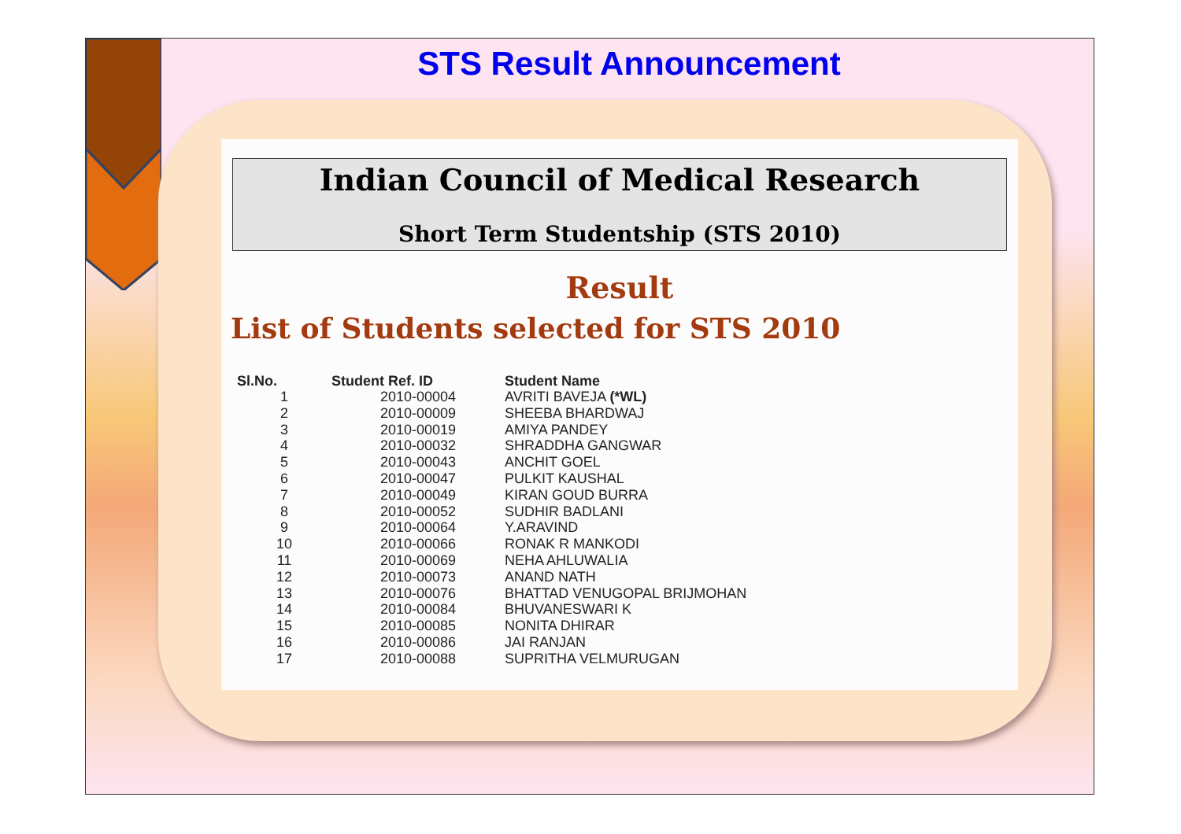STS Result Announcement
Indian Council of Medical Research
Short Term Studentship (STS 2010)
Result
List of Students selected for STS 2010
| Sl.No. | Student Ref. ID | Student Name |
| --- | --- | --- |
| 1 | 2010-00004 | AVRITI BAVEJA (*WL) |
| 2 | 2010-00009 | SHEEBA BHARDWAJ |
| 3 | 2010-00019 | AMIYA PANDEY |
| 4 | 2010-00032 | SHRADDHA GANGWAR |
| 5 | 2010-00043 | ANCHIT GOEL |
| 6 | 2010-00047 | PULKIT KAUSHAL |
| 7 | 2010-00049 | KIRAN GOUD BURRA |
| 8 | 2010-00052 | SUDHIR BADLANI |
| 9 | 2010-00064 | Y.ARAVIND |
| 10 | 2010-00066 | RONAK R MANKODI |
| 11 | 2010-00069 | NEHA AHLUWALIA |
| 12 | 2010-00073 | ANAND NATH |
| 13 | 2010-00076 | BHATTAD VENUGOPAL BRIJMOHAN |
| 14 | 2010-00084 | BHUVANESWARI K |
| 15 | 2010-00085 | NONITA DHIRAR |
| 16 | 2010-00086 | JAI RANJAN |
| 17 | 2010-00088 | SUPRITHA VELMURUGAN |